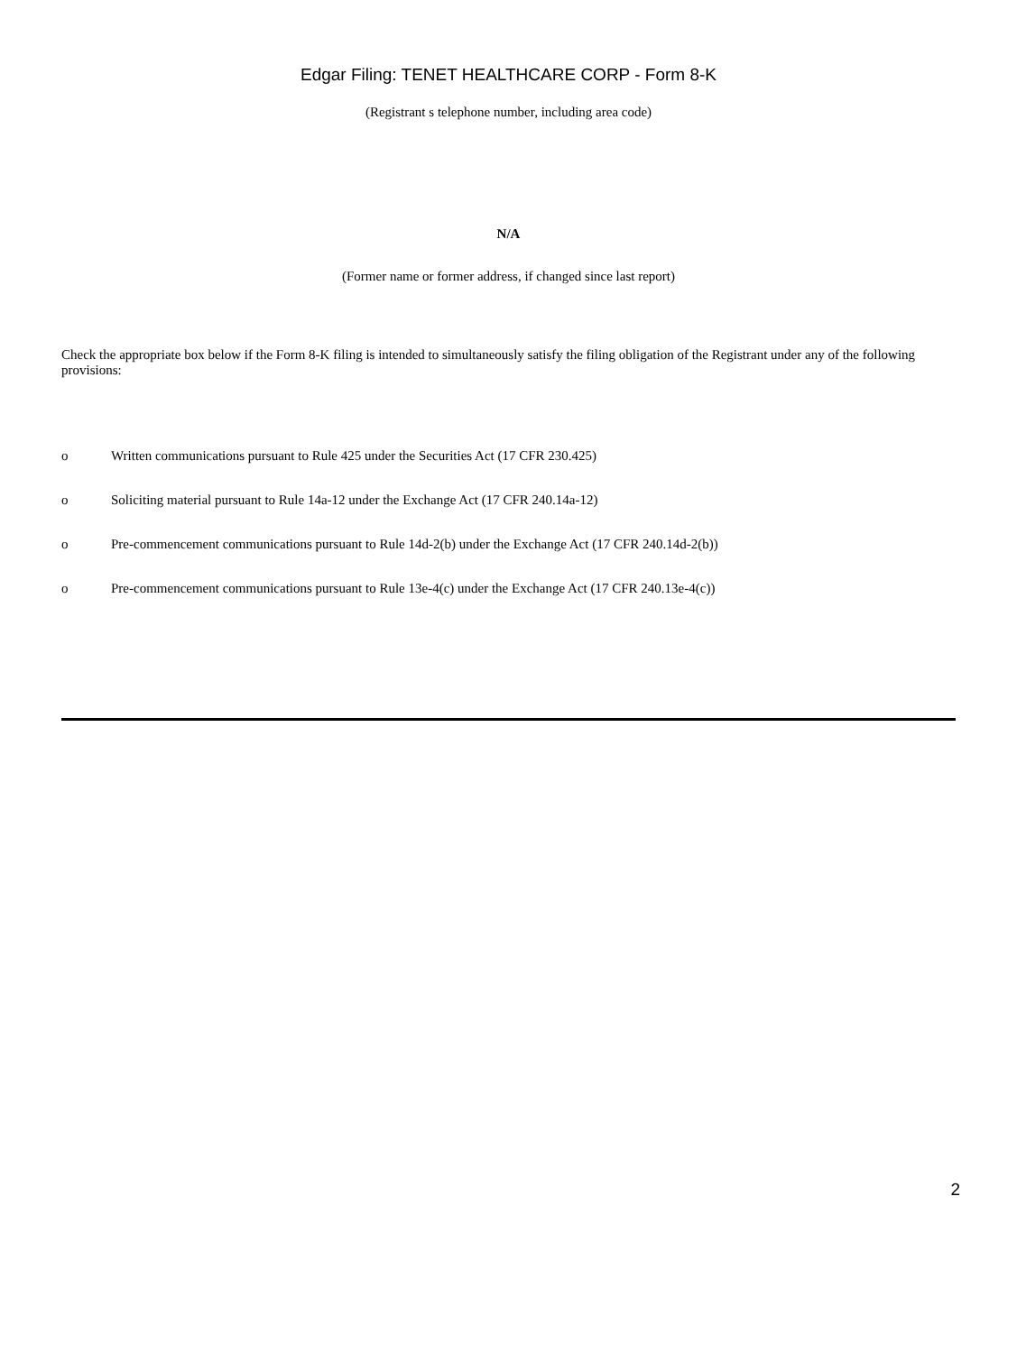Edgar Filing: TENET HEALTHCARE CORP - Form 8-K
(Registrant s telephone number, including area code)
N/A
(Former name or former address, if changed since last report)
Check the appropriate box below if the Form 8-K filing is intended to simultaneously satisfy the filing obligation of the Registrant under any of the following provisions:
o Written communications pursuant to Rule 425 under the Securities Act (17 CFR 230.425)
o Soliciting material pursuant to Rule 14a-12 under the Exchange Act (17 CFR 240.14a-12)
o Pre-commencement communications pursuant to Rule 14d-2(b) under the Exchange Act (17 CFR 240.14d-2(b))
o Pre-commencement communications pursuant to Rule 13e-4(c) under the Exchange Act (17 CFR 240.13e-4(c))
2